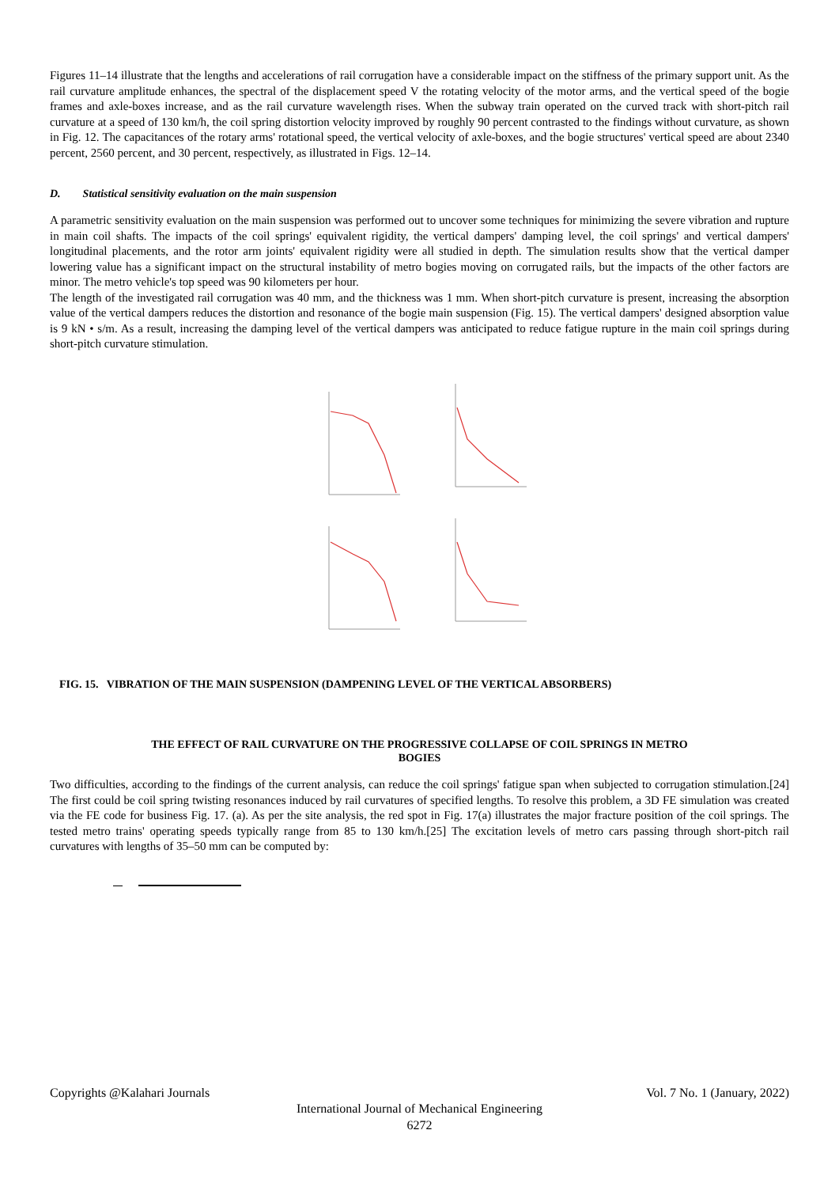Figures 11–14 illustrate that the lengths and accelerations of rail corrugation have a considerable impact on the stiffness of the primary support unit. As the rail curvature amplitude enhances, the spectral of the displacement speed V the rotating velocity of the motor arms, and the vertical speed of the bogie frames and axle-boxes increase, and as the rail curvature wavelength rises. When the subway train operated on the curved track with short-pitch rail curvature at a speed of 130 km/h, the coil spring distortion velocity improved by roughly 90 percent contrasted to the findings without curvature, as shown in Fig. 12. The capacitances of the rotary arms' rotational speed, the vertical velocity of axle-boxes, and the bogie structures' vertical speed are about 2340 percent, 2560 percent, and 30 percent, respectively, as illustrated in Figs. 12–14.
D. Statistical sensitivity evaluation on the main suspension
A parametric sensitivity evaluation on the main suspension was performed out to uncover some techniques for minimizing the severe vibration and rupture in main coil shafts. The impacts of the coil springs' equivalent rigidity, the vertical dampers' damping level, the coil springs' and vertical dampers' longitudinal placements, and the rotor arm joints' equivalent rigidity were all studied in depth. The simulation results show that the vertical damper lowering value has a significant impact on the structural instability of metro bogies moving on corrugated rails, but the impacts of the other factors are minor. The metro vehicle's top speed was 90 kilometers per hour.
The length of the investigated rail corrugation was 40 mm, and the thickness was 1 mm. When short-pitch curvature is present, increasing the absorption value of the vertical dampers reduces the distortion and resonance of the bogie main suspension (Fig. 15). The vertical dampers' designed absorption value is 9 kN • s/m. As a result, increasing the damping level of the vertical dampers was anticipated to reduce fatigue rupture in the main coil springs during short-pitch curvature stimulation.
FIG. 15. VIBRATION OF THE MAIN SUSPENSION (DAMPENING LEVEL OF THE VERTICAL ABSORBERS)
THE EFFECT OF RAIL CURVATURE ON THE PROGRESSIVE COLLAPSE OF COIL SPRINGS IN METRO
BOGIES
Two difficulties, according to the findings of the current analysis, can reduce the coil springs' fatigue span when subjected to corrugation stimulation.[24] The first could be coil spring twisting resonances induced by rail curvatures of specified lengths. To resolve this problem, a 3D FE simulation was created via the FE code for business Fig. 17. (a). As per the site analysis, the red spot in Fig. 17(a) illustrates the major fracture position of the coil springs. The tested metro trains' operating speeds typically range from 85 to 130 km/h.[25] The excitation levels of metro cars passing through short-pitch rail curvatures with lengths of 35–50 mm can be computed by:
Copyrights @Kalahari Journals Vol. 7 No. 1 (January, 2022)
International Journal of Mechanical Engineering
6272